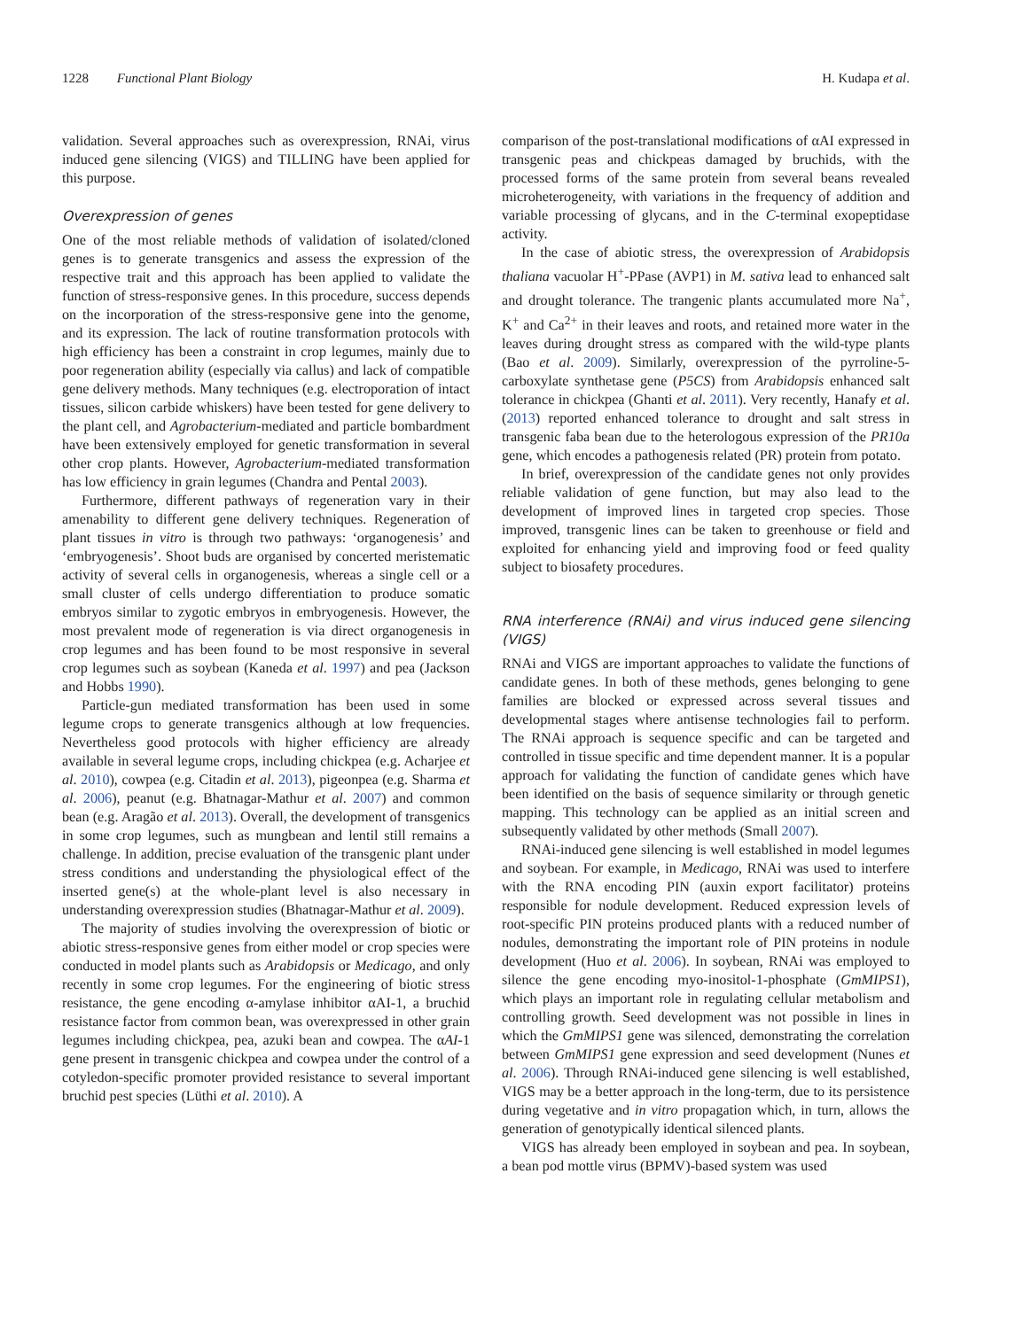1228 Functional Plant Biology H. Kudapa et al.
validation. Several approaches such as overexpression, RNAi, virus induced gene silencing (VIGS) and TILLING have been applied for this purpose.
Overexpression of genes
One of the most reliable methods of validation of isolated/cloned genes is to generate transgenics and assess the expression of the respective trait and this approach has been applied to validate the function of stress-responsive genes. In this procedure, success depends on the incorporation of the stress-responsive gene into the genome, and its expression. The lack of routine transformation protocols with high efficiency has been a constraint in crop legumes, mainly due to poor regeneration ability (especially via callus) and lack of compatible gene delivery methods. Many techniques (e.g. electroporation of intact tissues, silicon carbide whiskers) have been tested for gene delivery to the plant cell, and Agrobacterium-mediated and particle bombardment have been extensively employed for genetic transformation in several other crop plants. However, Agrobacterium-mediated transformation has low efficiency in grain legumes (Chandra and Pental 2003).
Furthermore, different pathways of regeneration vary in their amenability to different gene delivery techniques. Regeneration of plant tissues in vitro is through two pathways: ‘organogenesis’ and ‘embryogenesis’. Shoot buds are organised by concerted meristematic activity of several cells in organogenesis, whereas a single cell or a small cluster of cells undergo differentiation to produce somatic embryos similar to zygotic embryos in embryogenesis. However, the most prevalent mode of regeneration is via direct organogenesis in crop legumes and has been found to be most responsive in several crop legumes such as soybean (Kaneda et al. 1997) and pea (Jackson and Hobbs 1990).
Particle-gun mediated transformation has been used in some legume crops to generate transgenics although at low frequencies. Nevertheless good protocols with higher efficiency are already available in several legume crops, including chickpea (e.g. Acharjee et al. 2010), cowpea (e.g. Citadin et al. 2013), pigeonpea (e.g. Sharma et al. 2006), peanut (e.g. Bhatnagar-Mathur et al. 2007) and common bean (e.g. Aragão et al. 2013). Overall, the development of transgenics in some crop legumes, such as mungbean and lentil still remains a challenge. In addition, precise evaluation of the transgenic plant under stress conditions and understanding the physiological effect of the inserted gene(s) at the whole-plant level is also necessary in understanding overexpression studies (Bhatnagar-Mathur et al. 2009).
The majority of studies involving the overexpression of biotic or abiotic stress-responsive genes from either model or crop species were conducted in model plants such as Arabidopsis or Medicago, and only recently in some crop legumes. For the engineering of biotic stress resistance, the gene encoding α-amylase inhibitor αAI-1, a bruchid resistance factor from common bean, was overexpressed in other grain legumes including chickpea, pea, azuki bean and cowpea. The αAI-1 gene present in transgenic chickpea and cowpea under the control of a cotyledon-specific promoter provided resistance to several important bruchid pest species (Lüthi et al. 2010). A
comparison of the post-translational modifications of αAI expressed in transgenic peas and chickpeas damaged by bruchids, with the processed forms of the same protein from several beans revealed microheterogeneity, with variations in the frequency of addition and variable processing of glycans, and in the C-terminal exopeptidase activity.
In the case of abiotic stress, the overexpression of Arabidopsis thaliana vacuolar H<sup>+</sup>-PPase (AVP1) in M. sativa lead to enhanced salt and drought tolerance. The trangenic plants accumulated more Na<sup>+</sup>, K<sup>+</sup> and Ca<sup>2+</sup> in their leaves and roots, and retained more water in the leaves during drought stress as compared with the wild-type plants (Bao et al. 2009). Similarly, overexpression of the pyrroline-5-carboxylate synthetase gene (P5CS) from Arabidopsis enhanced salt tolerance in chickpea (Ghanti et al. 2011). Very recently, Hanafy et al. (2013) reported enhanced tolerance to drought and salt stress in transgenic faba bean due to the heterologous expression of the PR10a gene, which encodes a pathogenesis related (PR) protein from potato.
In brief, overexpression of the candidate genes not only provides reliable validation of gene function, but may also lead to the development of improved lines in targeted crop species. Those improved, transgenic lines can be taken to greenhouse or field and exploited for enhancing yield and improving food or feed quality subject to biosafety procedures.
RNA interference (RNAi) and virus induced gene silencing (VIGS)
RNAi and VIGS are important approaches to validate the functions of candidate genes. In both of these methods, genes belonging to gene families are blocked or expressed across several tissues and developmental stages where antisense technologies fail to perform. The RNAi approach is sequence specific and can be targeted and controlled in tissue specific and time dependent manner. It is a popular approach for validating the function of candidate genes which have been identified on the basis of sequence similarity or through genetic mapping. This technology can be applied as an initial screen and subsequently validated by other methods (Small 2007).
RNAi-induced gene silencing is well established in model legumes and soybean. For example, in Medicago, RNAi was used to interfere with the RNA encoding PIN (auxin export facilitator) proteins responsible for nodule development. Reduced expression levels of root-specific PIN proteins produced plants with a reduced number of nodules, demonstrating the important role of PIN proteins in nodule development (Huo et al. 2006). In soybean, RNAi was employed to silence the gene encoding myo-inositol-1-phosphate (GmMIPS1), which plays an important role in regulating cellular metabolism and controlling growth. Seed development was not possible in lines in which the GmMIPS1 gene was silenced, demonstrating the correlation between GmMIPS1 gene expression and seed development (Nunes et al. 2006). Through RNAi-induced gene silencing is well established, VIGS may be a better approach in the long-term, due to its persistence during vegetative and in vitro propagation which, in turn, allows the generation of genotypically identical silenced plants.
VIGS has already been employed in soybean and pea. In soybean, a bean pod mottle virus (BPMV)-based system was used